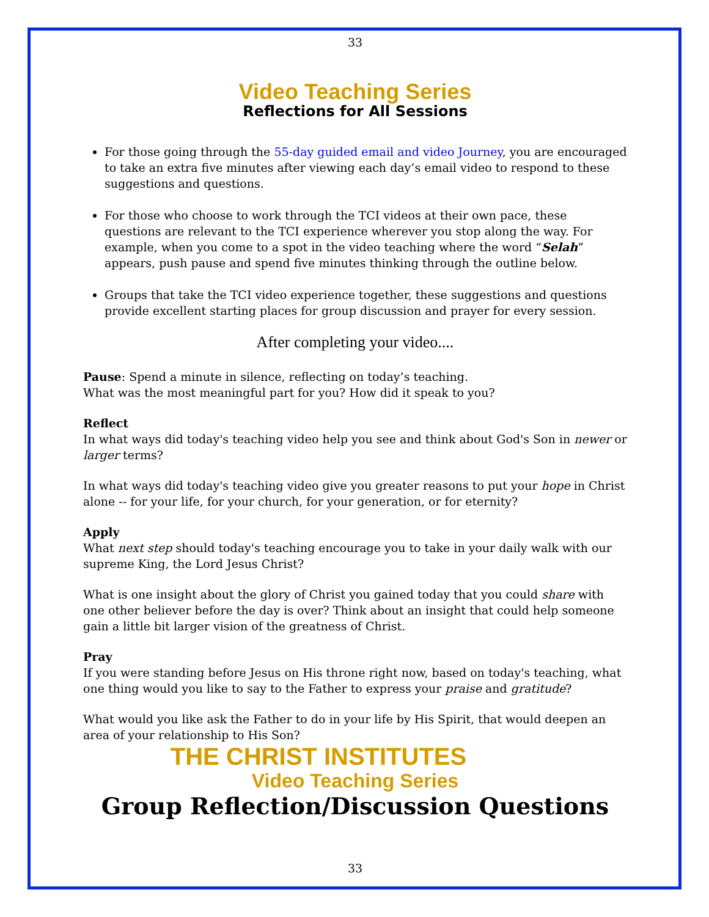33
Video Teaching Series
Reflections for All Sessions
For those going through the 55-day guided email and video Journey, you are encouraged to take an extra five minutes after viewing each day’s email video to respond to these suggestions and questions.
For those who choose to work through the TCI videos at their own pace, these questions are relevant to the TCI experience wherever you stop along the way. For example, when you come to a spot in the video teaching where the word “Selah” appears, push pause and spend five minutes thinking through the outline below.
Groups that take the TCI video experience together, these suggestions and questions provide excellent starting places for group discussion and prayer for every session.
After completing your video....
Pause: Spend a minute in silence, reflecting on today’s teaching.
What was the most meaningful part for you? How did it speak to you?
Reflect
In what ways did today's teaching video help you see and think about God's Son in newer or larger terms?
In what ways did today's teaching video give you greater reasons to put your hope in Christ alone -- for your life, for your church, for your generation, or for eternity?
Apply
What next step should today's teaching encourage you to take in your daily walk with our supreme King, the Lord Jesus Christ?
What is one insight about the glory of Christ you gained today that you could share with one other believer before the day is over? Think about an insight that could help someone gain a little bit larger vision of the greatness of Christ.
Pray
If you were standing before Jesus on His throne right now, based on today's teaching, what one thing would you like to say to the Father to express your praise and gratitude?
What would you like ask the Father to do in your life by His Spirit, that would deepen an area of your relationship to His Son?
THE CHRIST INSTITUTES
Video Teaching Series
Group Reflection/Discussion Questions
33